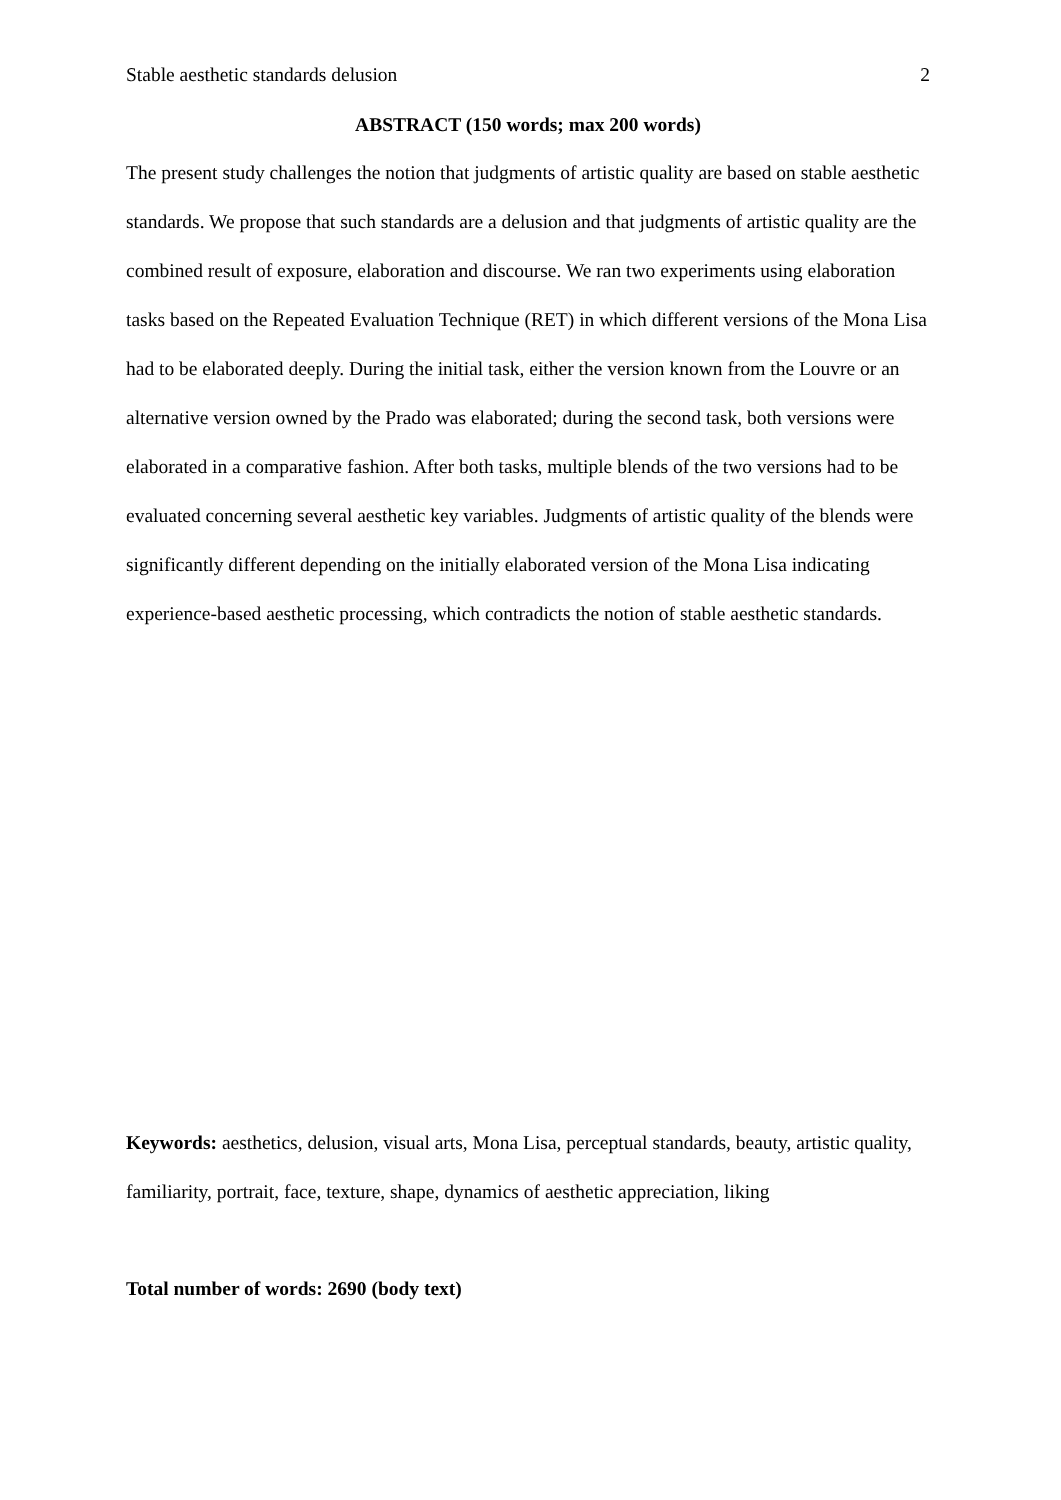Stable aesthetic standards delusion 2
ABSTRACT (150 words; max 200 words)
The present study challenges the notion that judgments of artistic quality are based on stable aesthetic standards. We propose that such standards are a delusion and that judgments of artistic quality are the combined result of exposure, elaboration and discourse. We ran two experiments using elaboration tasks based on the Repeated Evaluation Technique (RET) in which different versions of the Mona Lisa had to be elaborated deeply. During the initial task, either the version known from the Louvre or an alternative version owned by the Prado was elaborated; during the second task, both versions were elaborated in a comparative fashion. After both tasks, multiple blends of the two versions had to be evaluated concerning several aesthetic key variables. Judgments of artistic quality of the blends were significantly different depending on the initially elaborated version of the Mona Lisa indicating experience-based aesthetic processing, which contradicts the notion of stable aesthetic standards.
Keywords: aesthetics, delusion, visual arts, Mona Lisa, perceptual standards, beauty, artistic quality, familiarity, portrait, face, texture, shape, dynamics of aesthetic appreciation, liking
Total number of words: 2690 (body text)